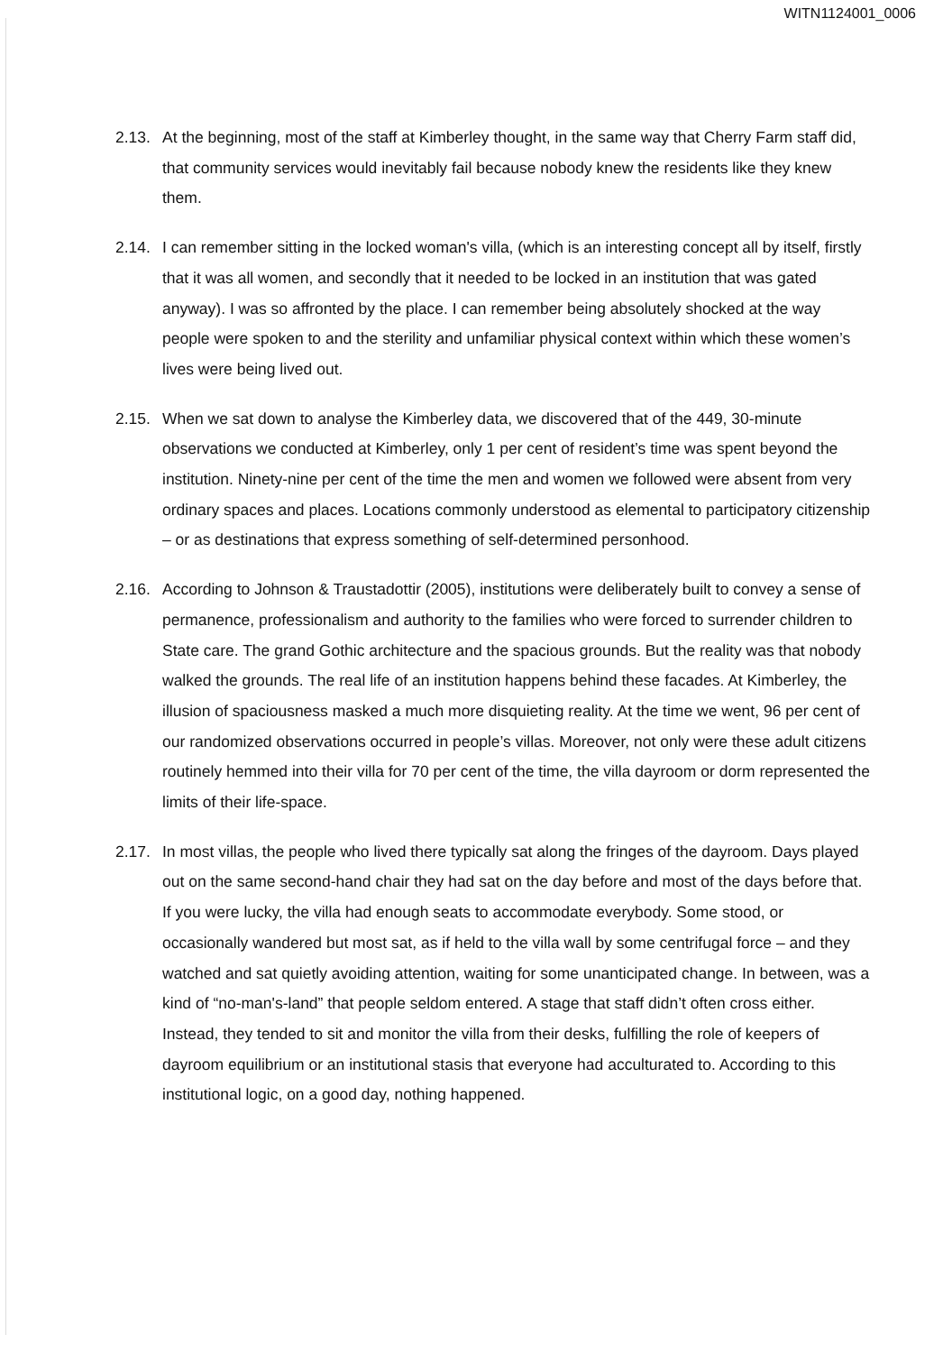WITN1124001_0006
2.13.
At the beginning, most of the staff at Kimberley thought, in the same way that Cherry Farm staff did, that community services would inevitably fail because nobody knew the residents like they knew them.
2.14.
I can remember sitting in the locked woman's villa, (which is an interesting concept all by itself, firstly that it was all women, and secondly that it needed to be locked in an institution that was gated anyway). I was so affronted by the place. I can remember being absolutely shocked at the way people were spoken to and the sterility and unfamiliar physical context within which these women’s lives were being lived out.
2.15.
When we sat down to analyse the Kimberley data, we discovered that of the 449, 30-minute observations we conducted at Kimberley, only 1 per cent of resident’s time was spent beyond the institution. Ninety-nine per cent of the time the men and women we followed were absent from very ordinary spaces and places. Locations commonly understood as elemental to participatory citizenship – or as destinations that express something of self-determined personhood.
2.16.
According to Johnson & Traustadottir (2005), institutions were deliberately built to convey a sense of permanence, professionalism and authority to the families who were forced to surrender children to State care. The grand Gothic architecture and the spacious grounds. But the reality was that nobody walked the grounds. The real life of an institution happens behind these facades. At Kimberley, the illusion of spaciousness masked a much more disquieting reality. At the time we went, 96 per cent of our randomized observations occurred in people’s villas. Moreover, not only were these adult citizens routinely hemmed into their villa for 70 per cent of the time, the villa dayroom or dorm represented the limits of their life-space.
2.17.
In most villas, the people who lived there typically sat along the fringes of the dayroom. Days played out on the same second-hand chair they had sat on the day before and most of the days before that. If you were lucky, the villa had enough seats to accommodate everybody. Some stood, or occasionally wandered but most sat, as if held to the villa wall by some centrifugal force – and they watched and sat quietly avoiding attention, waiting for some unanticipated change. In between, was a kind of “no-man's-land” that people seldom entered. A stage that staff didn’t often cross either. Instead, they tended to sit and monitor the villa from their desks, fulfilling the role of keepers of dayroom equilibrium or an institutional stasis that everyone had acculturated to. According to this institutional logic, on a good day, nothing happened.